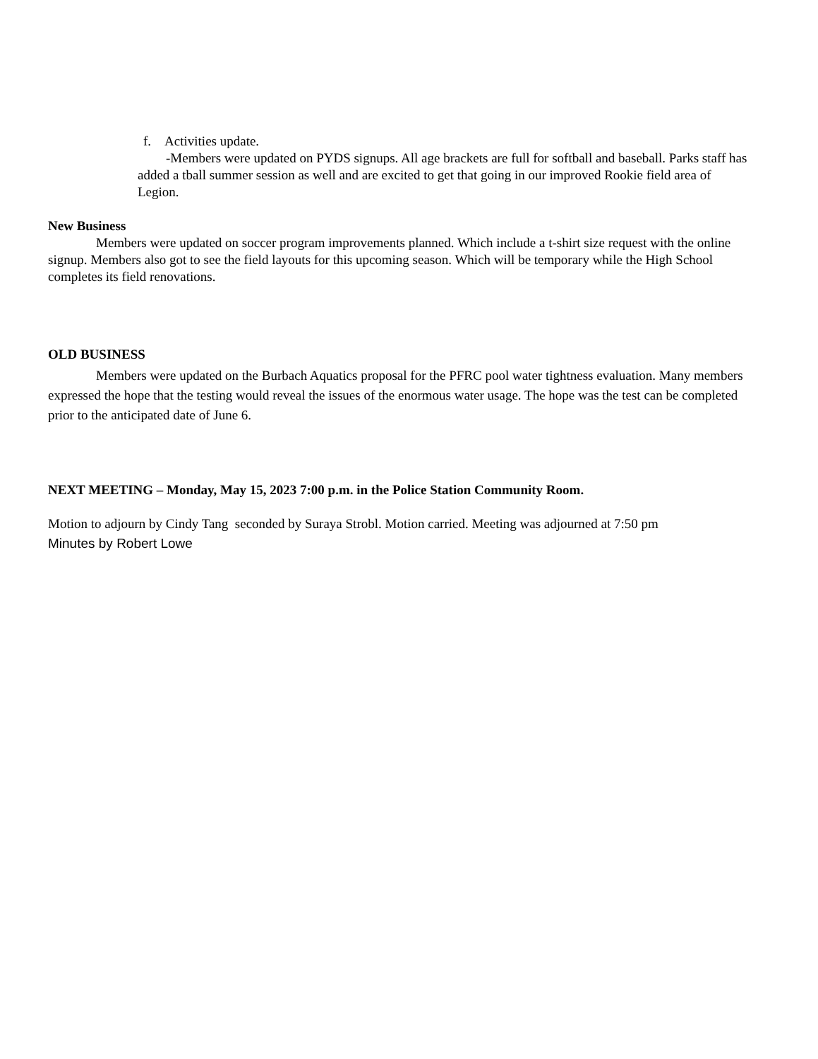f. Activities update.
-Members were updated on PYDS signups. All age brackets are full for softball and baseball. Parks staff has added a tball summer session as well and are excited to get that going in our improved Rookie field area of Legion.
New Business
Members were updated on soccer program improvements planned. Which include a t-shirt size request with the online signup. Members also got to see the field layouts for this upcoming season. Which will be temporary while the High School completes its field renovations.
OLD BUSINESS
Members were updated on the Burbach Aquatics proposal for the PFRC pool water tightness evaluation. Many members expressed the hope that the testing would reveal the issues of the enormous water usage. The hope was the test can be completed prior to the anticipated date of June 6.
NEXT MEETING – Monday, May 15, 2023 7:00 p.m. in the Police Station Community Room.
Motion to adjourn by Cindy Tang seconded by Suraya Strobl. Motion carried. Meeting was adjourned at 7:50 pm
Minutes by Robert Lowe